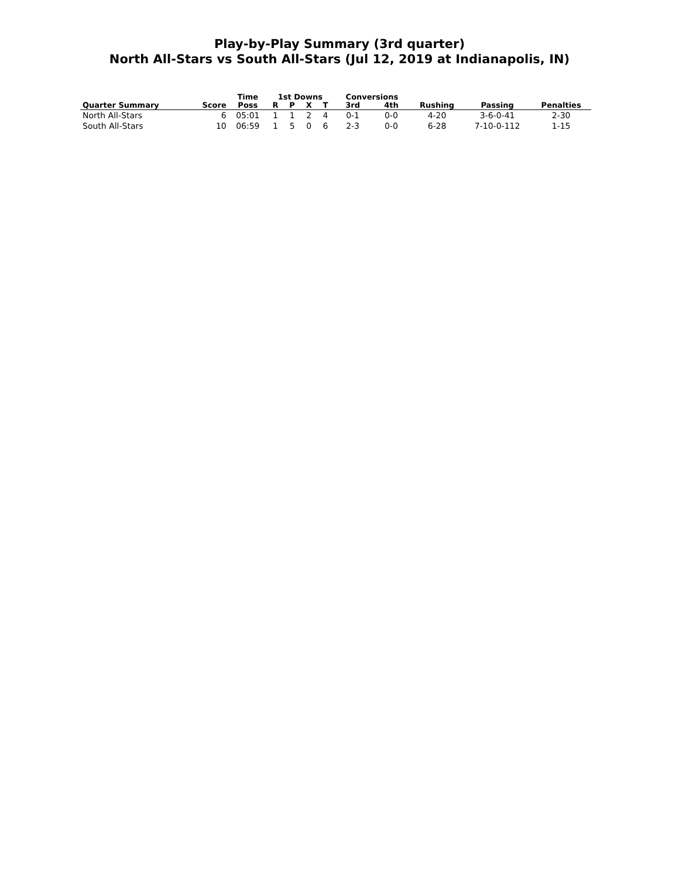Play-by-Play Summary (3rd quarter)
North All-Stars vs South All-Stars (Jul 12, 2019 at Indianapolis, IN)
| | | Time | 1st Downs | | | | Conversions | | | | |
| --- | --- | --- | --- | --- | --- | --- | --- | --- | --- | --- | --- |
| Quarter Summary | Score | Poss | R | P | X | T | 3rd | 4th | Rushing | Passing | Penalties |
| North All-Stars | 6 | 05:01 | 1 | 1 | 2 | 4 | 0-1 | 0-0 | 4-20 | 3-6-0-41 | 2-30 |
| South All-Stars | 10 | 06:59 | 1 | 5 | 0 | 6 | 2-3 | 0-0 | 6-28 | 7-10-0-112 | 1-15 |